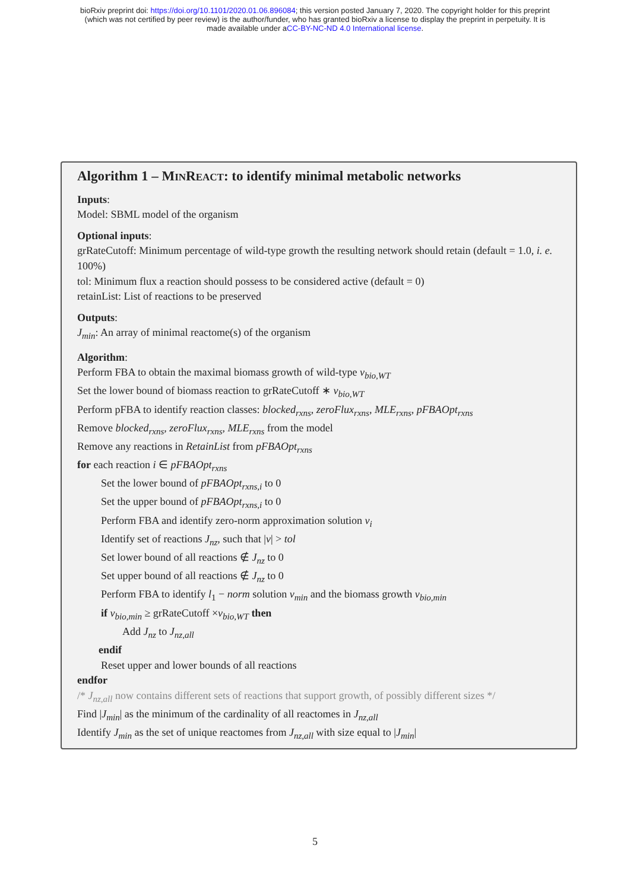bioRxiv preprint doi: https://doi.org/10.1101/2020.01.06.896084; this version posted January 7, 2020. The copyright holder for this preprint
(which was not certified by peer review) is the author/funder, who has granted bioRxiv a license to display the preprint in perpetuity. It is
made available under aCC-BY-NC-ND 4.0 International license.
Algorithm 1 – MINREACT: to identify minimal metabolic networks
Inputs:
Model: SBML model of the organism
Optional inputs:
grRateCutoff: Minimum percentage of wild-type growth the resulting network should retain (default = 1.0, i. e. 100%)
tol: Minimum flux a reaction should possess to be considered active (default = 0)
retainList: List of reactions to be preserved
Outputs:
J<sub>min</sub>: An array of minimal reactome(s) of the organism
Algorithm:
Perform FBA to obtain the maximal biomass growth of wild-type v<sub>bio,WT</sub>
Set the lower bound of biomass reaction to grRateCutoff ∗ v<sub>bio,WT</sub>
Perform pFBA to identify reaction classes: blocked<sub>rxns</sub>, zeroFlux<sub>rxns</sub>, MLE<sub>rxns</sub>, pFBAOpt<sub>rxns</sub>
Remove blocked<sub>rxns</sub>, zeroFlux<sub>rxns</sub>, MLE<sub>rxns</sub> from the model
Remove any reactions in RetainList from pFBAOpt<sub>rxns</sub>
for each reaction i ∈ pFBAOpt<sub>rxns</sub>
Set the lower bound of pFBAOpt<sub>rxns,i</sub> to 0
Set the upper bound of pFBAOpt<sub>rxns,i</sub> to 0
Perform FBA and identify zero-norm approximation solution v<sub>i</sub>
Identify set of reactions J<sub>nz</sub>, such that |v| > tol
Set lower bound of all reactions ∉ J<sub>nz</sub> to 0
Set upper bound of all reactions ∉ J<sub>nz</sub> to 0
Perform FBA to identify l<sub>1</sub> − norm solution v<sub>min</sub> and the biomass growth v<sub>bio,min</sub>
if v<sub>bio,min</sub> ≥ grRateCutoff ×v<sub>bio,WT</sub> then
Add J<sub>nz</sub> to J<sub>nz,all</sub>
endif
Reset upper and lower bounds of all reactions
endfor
/* J<sub>nz,all</sub> now contains different sets of reactions that support growth, of possibly different sizes */
Find |J<sub>min</sub>| as the minimum of the cardinality of all reactomes in J<sub>nz,all</sub>
Identify J<sub>min</sub> as the set of unique reactomes from J<sub>nz,all</sub> with size equal to |J<sub>min</sub>|
5